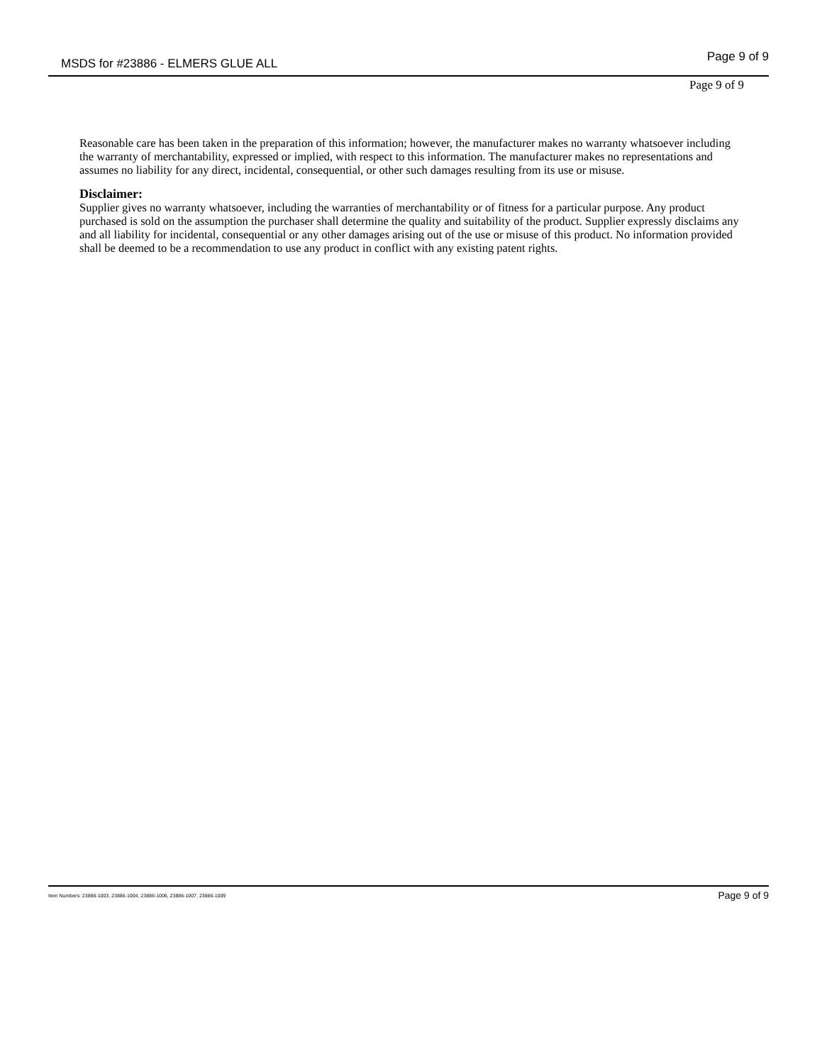MSDS for #23886 - ELMERS GLUE ALL Page 9 of 9
Page 9 of 9
Reasonable care has been taken in the preparation of this information; however, the manufacturer makes no warranty whatsoever including the warranty of merchantability, expressed or implied, with respect to this information. The manufacturer makes no representations and assumes no liability for any direct, incidental, consequential, or other such damages resulting from its use or misuse.
Disclaimer:
Supplier gives no warranty whatsoever, including the warranties of merchantability or of fitness for a particular purpose. Any product purchased is sold on the assumption the purchaser shall determine the quality and suitability of the product. Supplier expressly disclaims any and all liability for incidental, consequential or any other damages arising out of the use or misuse of this product. No information provided shall be deemed to be a recommendation to use any product in conflict with any existing patent rights.
Item Numbers: 23886-1003, 23886-1004, 23886-1006, 23886-1007, 23886-1009 Page 9 of 9